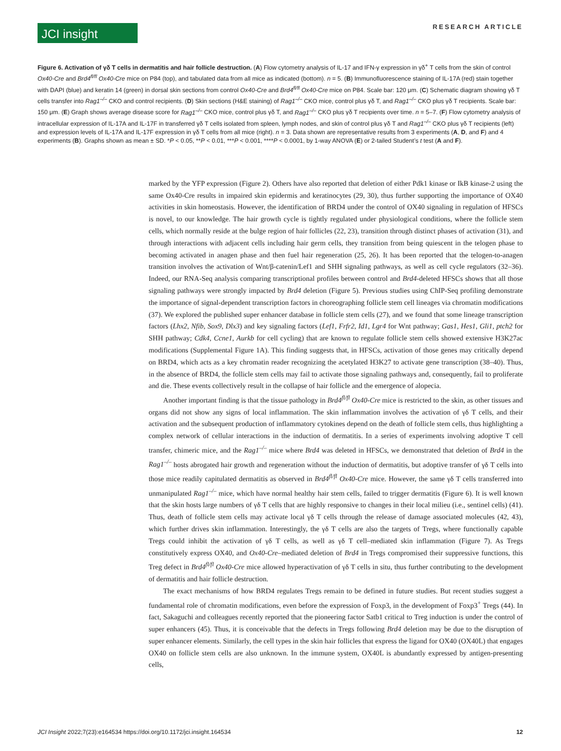JCI insight
RESEARCH ARTICLE
Figure 6. Activation of γδ T cells in dermatitis and hair follicle destruction. (A) Flow cytometry analysis of IL-17 and IFN-γ expression in γδ<sup>+</sup> T cells from the skin of control Ox40-Cre and Brd4<sup>fl/fl</sup> Ox40-Cre mice on P84 (top), and tabulated data from all mice as indicated (bottom). n = 5. (B) Immunofluorescence staining of IL-17A (red) stain together with DAPI (blue) and keratin 14 (green) in dorsal skin sections from control Ox40-Cre and Brd4<sup>fl/fl</sup> Ox40-Cre mice on P84. Scale bar: 120 μm. (C) Schematic diagram showing γδ T cells transfer into Rag1<sup>–/–</sup> CKO and control recipients. (D) Skin sections (H&E staining) of Rag1<sup>–/–</sup> CKO mice, control plus γδ T, and Rag1<sup>–/–</sup> CKO plus γδ T recipients. Scale bar: 150 μm. (E) Graph shows average disease score for Rag1<sup>–/–</sup> CKO mice, control plus γδ T, and Rag1<sup>–/–</sup> CKO plus γδ T recipients over time. n = 5–7. (F) Flow cytometry analysis of intracellular expression of IL-17A and IL-17F in transferred γδ T cells isolated from spleen, lymph nodes, and skin of control plus γδ T and Rag1<sup>–/–</sup> CKO plus γδ T recipients (left) and expression levels of IL-17A and IL-17F expression in γδ T cells from all mice (right). n = 3. Data shown are representative results from 3 experiments (A, D, and F) and 4 experiments (B). Graphs shown as mean ± SD. *P < 0.05, **P < 0.01, ***P < 0.001, ****P < 0.0001, by 1-way ANOVA (E) or 2-tailed Student’s t test (A and F).
marked by the YFP expression (Figure 2). Others have also reported that deletion of either Pdk1 kinase or IkB kinase-2 using the same Ox40-Cre results in impaired skin epidermis and keratinocytes (29, 30), thus further supporting the importance of OX40 activities in skin homeostasis. However, the identification of BRD4 under the control of OX40 signaling in regulation of HFSCs is novel, to our knowledge. The hair growth cycle is tightly regulated under physiological conditions, where the follicle stem cells, which normally reside at the bulge region of hair follicles (22, 23), transition through distinct phases of activation (31), and through interactions with adjacent cells including hair germ cells, they transition from being quiescent in the telogen phase to becoming activated in anagen phase and then fuel hair regeneration (25, 26). It has been reported that the telogen-to-anagen transition involves the activation of Wnt/β-catenin/Lef1 and SHH signaling pathways, as well as cell cycle regulators (32–36). Indeed, our RNA-Seq analysis comparing transcriptional profiles between control and Brd4-deleted HFSCs shows that all those signaling pathways were strongly impacted by Brd4 deletion (Figure 5). Previous studies using ChIP-Seq profiling demonstrate the importance of signal-dependent transcription factors in choreographing follicle stem cell lineages via chromatin modifications (37). We explored the published super enhancer database in follicle stem cells (27), and we found that some lineage transcription factors (Lhx2, Nfib, Sox9, Dlx3) and key signaling factors (Lef1, Frfr2, Id1, Lgr4 for Wnt pathway; Gas1, Hes1, Gli1, ptch2 for SHH pathway; Cdk4, Ccne1, Aurkb for cell cycling) that are known to regulate follicle stem cells showed extensive H3K27ac modifications (Supplemental Figure 1A). This finding suggests that, in HFSCs, activation of those genes may critically depend on BRD4, which acts as a key chromatin reader recognizing the acetylated H3K27 to activate gene transcription (38–40). Thus, in the absence of BRD4, the follicle stem cells may fail to activate those signaling pathways and, consequently, fail to proliferate and die. These events collectively result in the collapse of hair follicle and the emergence of alopecia.
Another important finding is that the tissue pathology in Brd4<sup>fl/fl</sup> Ox40-Cre mice is restricted to the skin, as other tissues and organs did not show any signs of local inflammation. The skin inflammation involves the activation of γδ T cells, and their activation and the subsequent production of inflammatory cytokines depend on the death of follicle stem cells, thus highlighting a complex network of cellular interactions in the induction of dermatitis. In a series of experiments involving adoptive T cell transfer, chimeric mice, and the Rag1<sup>–/–</sup> mice where Brd4 was deleted in HFSCs, we demonstrated that deletion of Brd4 in the Rag1<sup>–/–</sup> hosts abrogated hair growth and regeneration without the induction of dermatitis, but adoptive transfer of γδ T cells into those mice readily capitulated dermatitis as observed in Brd4<sup>fl/fl</sup> Ox40-Cre mice. However, the same γδ T cells transferred into unmanipulated Rag1<sup>–/–</sup> mice, which have normal healthy hair stem cells, failed to trigger dermatitis (Figure 6). It is well known that the skin hosts large numbers of γδ T cells that are highly responsive to changes in their local milieu (i.e., sentinel cells) (41). Thus, death of follicle stem cells may activate local γδ T cells through the release of damage associated molecules (42, 43), which further drives skin inflammation. Interestingly, the γδ T cells are also the targets of Tregs, where functionally capable Tregs could inhibit the activation of γδ T cells, as well as γδ T cell–mediated skin inflammation (Figure 7). As Tregs constitutively express OX40, and Ox40-Cre–mediated deletion of Brd4 in Tregs compromised their suppressive functions, this Treg defect in Brd4<sup>fl/fl</sup> Ox40-Cre mice allowed hyperactivation of γδ T cells in situ, thus further contributing to the development of dermatitis and hair follicle destruction.
The exact mechanisms of how BRD4 regulates Tregs remain to be defined in future studies. But recent studies suggest a fundamental role of chromatin modifications, even before the expression of Foxp3, in the development of Foxp3<sup>+</sup> Tregs (44). In fact, Sakaguchi and colleagues recently reported that the pioneering factor Satb1 critical to Treg induction is under the control of super enhancers (45). Thus, it is conceivable that the defects in Tregs following Brd4 deletion may be due to the disruption of super enhancer elements. Similarly, the cell types in the skin hair follicles that express the ligand for OX40 (OX40L) that engages OX40 on follicle stem cells are also unknown. In the immune system, OX40L is abundantly expressed by antigen-presenting cells,
JCI Insight 2022;7(23):e164534 https://doi.org/10.1172/jci.insight.164534 12